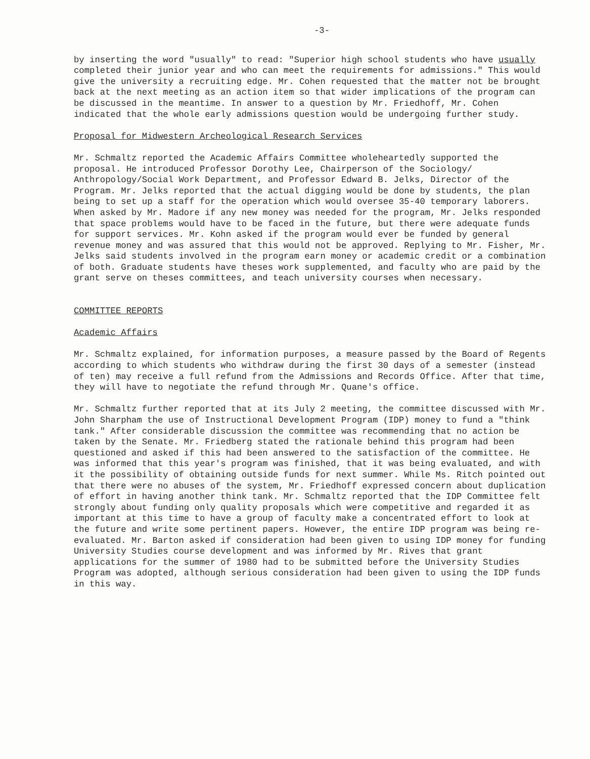-3-
by inserting the word "usually" to read: "Superior high school students who have usually completed their junior year and who can meet the requirements for admissions." This would give the university a recruiting edge. Mr. Cohen requested that the matter not be brought back at the next meeting as an action item so that wider implications of the program can be discussed in the meantime. In answer to a question by Mr. Friedhoff, Mr. Cohen indicated that the whole early admissions question would be undergoing further study.
Proposal for Midwestern Archeological Research Services
Mr. Schmaltz reported the Academic Affairs Committee wholeheartedly supported the proposal. He introduced Professor Dorothy Lee, Chairperson of the Sociology/ Anthropology/Social Work Department, and Professor Edward B. Jelks, Director of the Program. Mr. Jelks reported that the actual digging would be done by students, the plan being to set up a staff for the operation which would oversee 35-40 temporary laborers. When asked by Mr. Madore if any new money was needed for the program, Mr. Jelks responded that space problems would have to be faced in the future, but there were adequate funds for support services. Mr. Kohn asked if the program would ever be funded by general revenue money and was assured that this would not be approved. Replying to Mr. Fisher, Mr. Jelks said students involved in the program earn money or academic credit or a combination of both. Graduate students have theses work supplemented, and faculty who are paid by the grant serve on theses committees, and teach university courses when necessary.
COMMITTEE REPORTS
Academic Affairs
Mr. Schmaltz explained, for information purposes, a measure passed by the Board of Regents according to which students who withdraw during the first 30 days of a semester (instead of ten) may receive a full refund from the Admissions and Records Office. After that time, they will have to negotiate the refund through Mr. Quane's office.
Mr. Schmaltz further reported that at its July 2 meeting, the committee discussed with Mr. John Sharpham the use of Instructional Development Program (IDP) money to fund a "think tank." After considerable discussion the committee was recommending that no action be taken by the Senate. Mr. Friedberg stated the rationale behind this program had been questioned and asked if this had been answered to the satisfaction of the committee. He was informed that this year's program was finished, that it was being evaluated, and with it the possibility of obtaining outside funds for next summer. While Ms. Ritch pointed out that there were no abuses of the system, Mr. Friedhoff expressed concern about duplication of effort in having another think tank. Mr. Schmaltz reported that the IDP Committee felt strongly about funding only quality proposals which were competitive and regarded it as important at this time to have a group of faculty make a concentrated effort to look at the future and write some pertinent papers. However, the entire IDP program was being re-evaluated. Mr. Barton asked if consideration had been given to using IDP money for funding University Studies course development and was informed by Mr. Rives that grant applications for the summer of 1980 had to be submitted before the University Studies Program was adopted, although serious consideration had been given to using the IDP funds in this way.